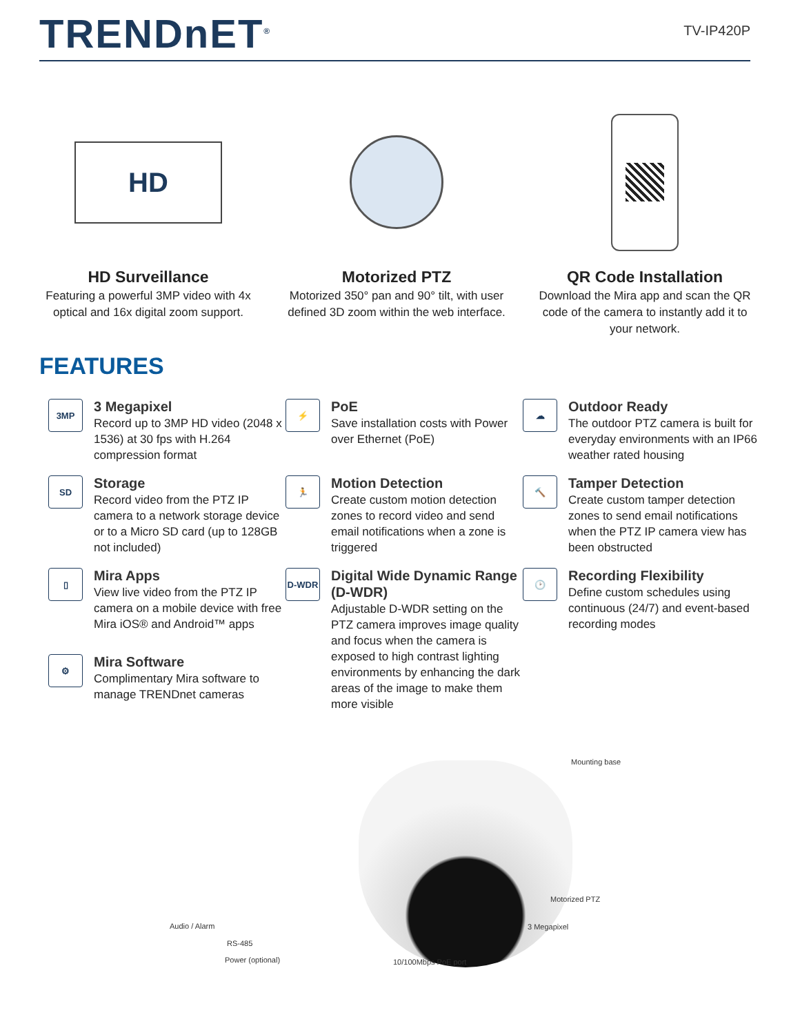TRENDnET<sup>®</sup>
TV-IP420P
HD
HD Surveillance
Featuring a powerful 3MP video with 4x optical and 16x digital zoom support.
Motorized PTZ
Motorized 350° pan and 90° tilt, with user defined 3D zoom within the web interface.
QR Code Installation
Download the Mira app and scan the QR code of the camera to instantly add it to your network.
FEATURES
3MP
3 Megapixel
Record up to 3MP HD video (2048 x 1536) at 30 fps with H.264 compression format
⚡
PoE
Save installation costs with Power over Ethernet (PoE)
☁
Outdoor Ready
The outdoor PTZ camera is built for everyday environments with an IP66 weather rated housing
SD
Storage
Record video from the PTZ IP camera to a network storage device or to a Micro SD card (up to 128GB not included)
🏃
Motion Detection
Create custom motion detection zones to record video and send email notifications when a zone is triggered
🔨
Tamper Detection
Create custom tamper detection zones to send email notifications when the PTZ IP camera view has been obstructed
▯
Mira Apps
View live video from the PTZ IP camera on a mobile device with free Mira iOS® and Android™ apps
D-WDR
Digital Wide Dynamic Range (D-WDR)
Adjustable D-WDR setting on the PTZ camera improves image quality and focus when the camera is exposed to high contrast lighting environments by enhancing the dark areas of the image to make them more visible
🕑
Recording Flexibility
Define custom schedules using continuous (24/7) and event-based recording modes
⚙
Mira Software
Complimentary Mira software to manage TRENDnet cameras
Mounting base
Motorized PTZ
3 Megapixel Audio / Alarm
RS-485
Power (optional) 10/100Mbps PoE port